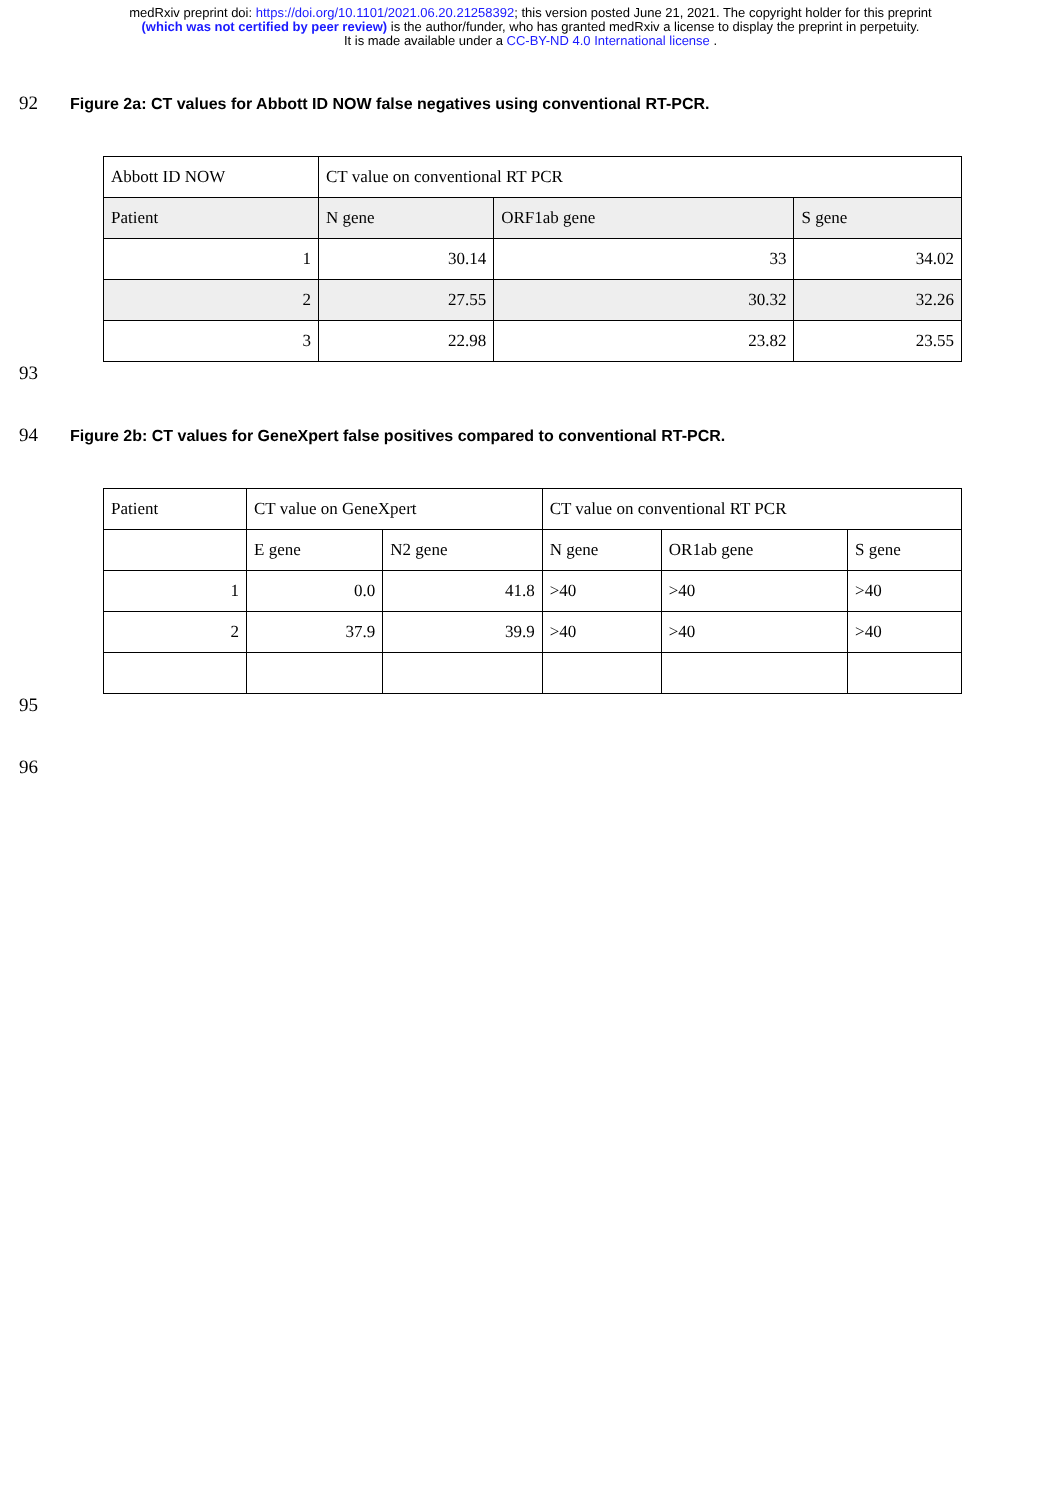medRxiv preprint doi: https://doi.org/10.1101/2021.06.20.21258392; this version posted June 21, 2021. The copyright holder for this preprint
(which was not certified by peer review) is the author/funder, who has granted medRxiv a license to display the preprint in perpetuity.
It is made available under a CC-BY-ND 4.0 International license .
92
Figure 2a: CT values for Abbott ID NOW false negatives using conventional RT-PCR.
| Abbott ID NOW | CT value on conventional RT PCR | | |
| Patient | N gene | ORF1ab gene | S gene |
| 1 | 30.14 | 33 | 34.02 |
| 2 | 27.55 | 30.32 | 32.26 |
| 3 | 22.98 | 23.82 | 23.55 |
93
94
Figure 2b: CT values for GeneXpert false positives compared to conventional RT-PCR.
| Patient | CT value on GeneXpert | | CT value on conventional RT PCR | | |
| | E gene | N2 gene | N gene | OR1ab gene | S gene |
| 1 | 0.0 | 41.8 | >40 | >40 | >40 |
| 2 | 37.9 | 39.9 | >40 | >40 | >40 |
95
96